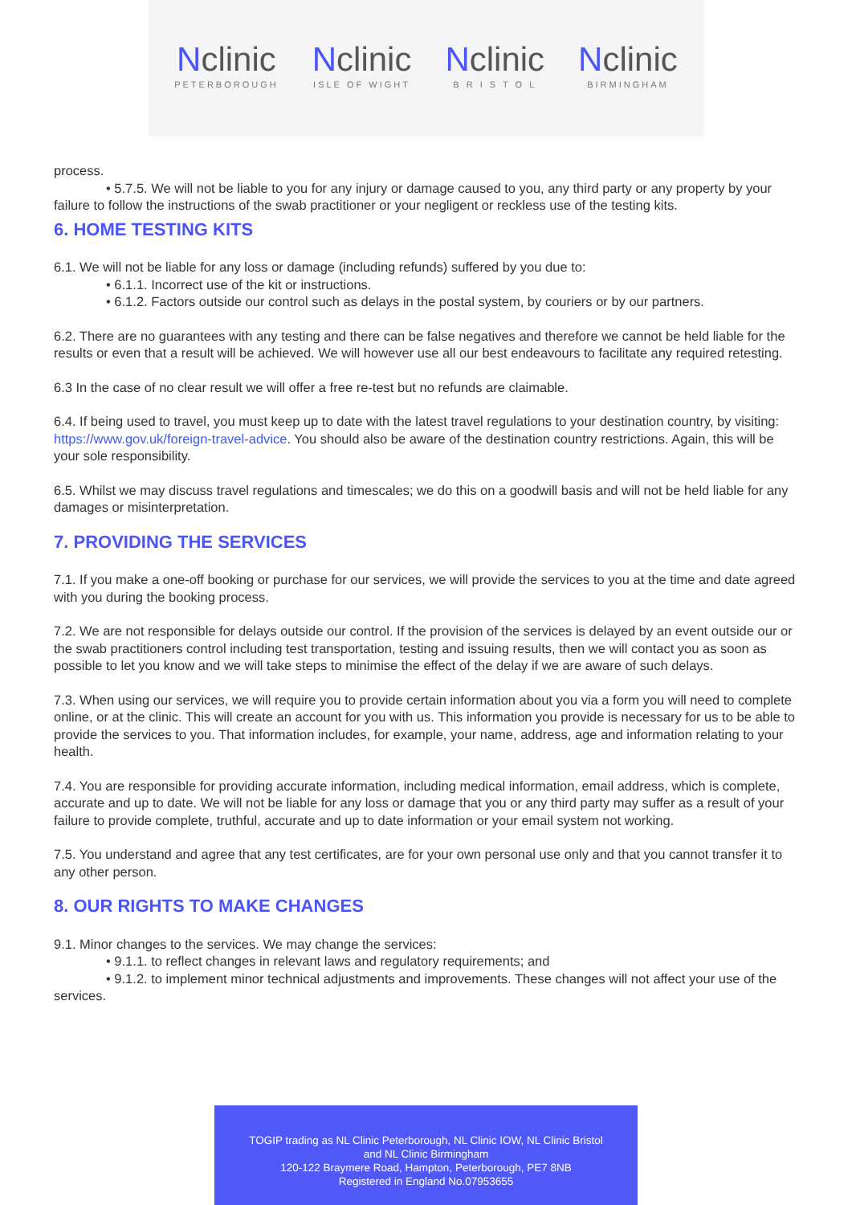Nclinic
PETERBOROUGH
Nclinic
ISLE OF WIGHT
Nclinic
B R I S T O L
Nclinic
BIRMINGHAM
process.
• 5.7.5. We will not be liable to you for any injury or damage caused to you, any third party or any property by your failure to follow the instructions of the swab practitioner or your negligent or reckless use of the testing kits.
6. HOME TESTING KITS
6.1. We will not be liable for any loss or damage (including refunds) suffered by you due to:
• 6.1.1. Incorrect use of the kit or instructions.
• 6.1.2. Factors outside our control such as delays in the postal system, by couriers or by our partners.
6.2. There are no guarantees with any testing and there can be false negatives and therefore we cannot be held liable for the results or even that a result will be achieved. We will however use all our best endeavours to facilitate any required retesting.
6.3 In the case of no clear result we will offer a free re-test but no refunds are claimable.
6.4. If being used to travel, you must keep up to date with the latest travel regulations to your destination country, by visiting: https://www.gov.uk/foreign-travel-advice. You should also be aware of the destination country restrictions. Again, this will be your sole responsibility.
6.5. Whilst we may discuss travel regulations and timescales; we do this on a goodwill basis and will not be held liable for any damages or misinterpretation.
7. PROVIDING THE SERVICES
7.1. If you make a one-off booking or purchase for our services, we will provide the services to you at the time and date agreed with you during the booking process.
7.2. We are not responsible for delays outside our control. If the provision of the services is delayed by an event outside our or the swab practitioners control including test transportation, testing and issuing results, then we will contact you as soon as possible to let you know and we will take steps to minimise the effect of the delay if we are aware of such delays.
7.3. When using our services, we will require you to provide certain information about you via a form you will need to complete online, or at the clinic. This will create an account for you with us. This information you provide is necessary for us to be able to provide the services to you. That information includes, for example, your name, address, age and information relating to your health.
7.4. You are responsible for providing accurate information, including medical information, email address, which is complete, accurate and up to date. We will not be liable for any loss or damage that you or any third party may suffer as a result of your failure to provide complete, truthful, accurate and up to date information or your email system not working.
7.5. You understand and agree that any test certificates, are for your own personal use only and that you cannot transfer it to any other person.
8. OUR RIGHTS TO MAKE CHANGES
9.1. Minor changes to the services. We may change the services:
• 9.1.1. to reflect changes in relevant laws and regulatory requirements; and
• 9.1.2. to implement minor technical adjustments and improvements. These changes will not affect your use of the services.
TOGIP trading as NL Clinic Peterborough, NL Clinic IOW, NL Clinic Bristol
and NL Clinic Birmingham
120-122 Braymere Road, Hampton, Peterborough, PE7 8NB
Registered in England No.07953655